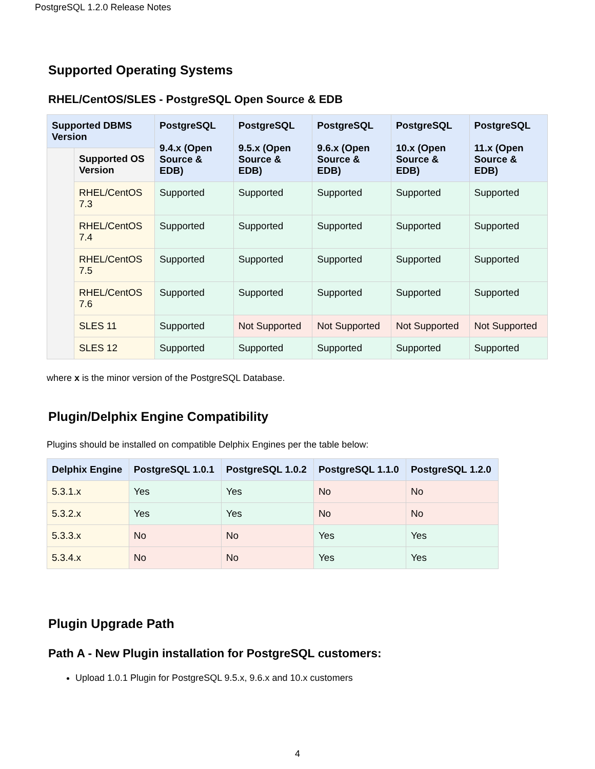PostgreSQL 1.2.0 Release Notes
Supported Operating Systems
RHEL/CentOS/SLES - PostgreSQL Open Source & EDB
| Supported DBMS Version | | PostgreSQL 9.4.x (Open Source & EDB) | PostgreSQL 9.5.x (Open Source & EDB) | PostgreSQL 9.6.x (Open Source & EDB) | PostgreSQL 10.x (Open Source & EDB) | PostgreSQL 11.x (Open Source & EDB) |
| --- | --- | --- | --- | --- | --- | --- |
| | Supported OS Version | | | | | |
| | RHEL/CentOS 7.3 | Supported | Supported | Supported | Supported | Supported |
| | RHEL/CentOS 7.4 | Supported | Supported | Supported | Supported | Supported |
| | RHEL/CentOS 7.5 | Supported | Supported | Supported | Supported | Supported |
| | RHEL/CentOS 7.6 | Supported | Supported | Supported | Supported | Supported |
| | SLES 11 | Supported | Not Supported | Not Supported | Not Supported | Not Supported |
| | SLES 12 | Supported | Supported | Supported | Supported | Supported |
where x is the minor version of the PostgreSQL Database.
Plugin/Delphix Engine Compatibility
Plugins should be installed on compatible Delphix Engines per the table below:
| Delphix Engine | PostgreSQL 1.0.1 | PostgreSQL 1.0.2 | PostgreSQL 1.1.0 | PostgreSQL 1.2.0 |
| --- | --- | --- | --- | --- |
| 5.3.1.x | Yes | Yes | No | No |
| 5.3.2.x | Yes | Yes | No | No |
| 5.3.3.x | No | No | Yes | Yes |
| 5.3.4.x | No | No | Yes | Yes |
Plugin Upgrade Path
Path A - New Plugin installation for PostgreSQL customers:
Upload 1.0.1 Plugin for PostgreSQL 9.5.x, 9.6.x and 10.x customers
4